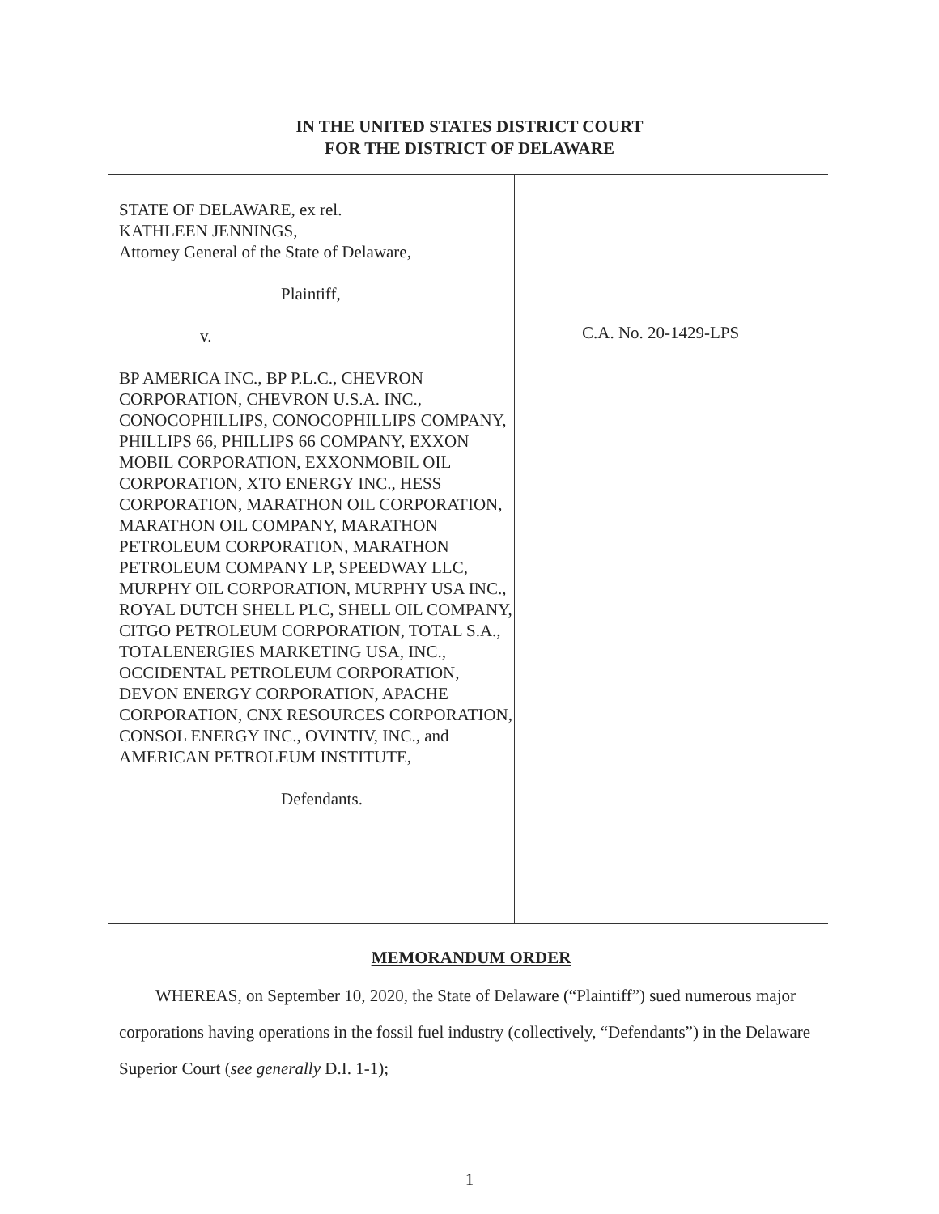IN THE UNITED STATES DISTRICT COURT
FOR THE DISTRICT OF DELAWARE
STATE OF DELAWARE, ex rel.
KATHLEEN JENNINGS,
Attorney General of the State of Delaware,
Plaintiff,
v.
BP AMERICA INC., BP P.L.C., CHEVRON CORPORATION, CHEVRON U.S.A. INC., CONOCOPHILLIPS, CONOCOPHILLIPS COMPANY, PHILLIPS 66, PHILLIPS 66 COMPANY, EXXON MOBIL CORPORATION, EXXONMOBIL OIL CORPORATION, XTO ENERGY INC., HESS CORPORATION, MARATHON OIL CORPORATION, MARATHON OIL COMPANY, MARATHON PETROLEUM CORPORATION, MARATHON PETROLEUM COMPANY LP, SPEEDWAY LLC, MURPHY OIL CORPORATION, MURPHY USA INC., ROYAL DUTCH SHELL PLC, SHELL OIL COMPANY, CITGO PETROLEUM CORPORATION, TOTAL S.A., TOTALENERGIES MARKETING USA, INC., OCCIDENTAL PETROLEUM CORPORATION, DEVON ENERGY CORPORATION, APACHE CORPORATION, CNX RESOURCES CORPORATION, CONSOL ENERGY INC., OVINTIV, INC., and AMERICAN PETROLEUM INSTITUTE,
Defendants.
C.A. No. 20-1429-LPS
MEMORANDUM ORDER
WHEREAS, on September 10, 2020, the State of Delaware (“Plaintiff”) sued numerous major corporations having operations in the fossil fuel industry (collectively, “Defendants”) in the Delaware Superior Court (see generally D.I. 1-1);
1